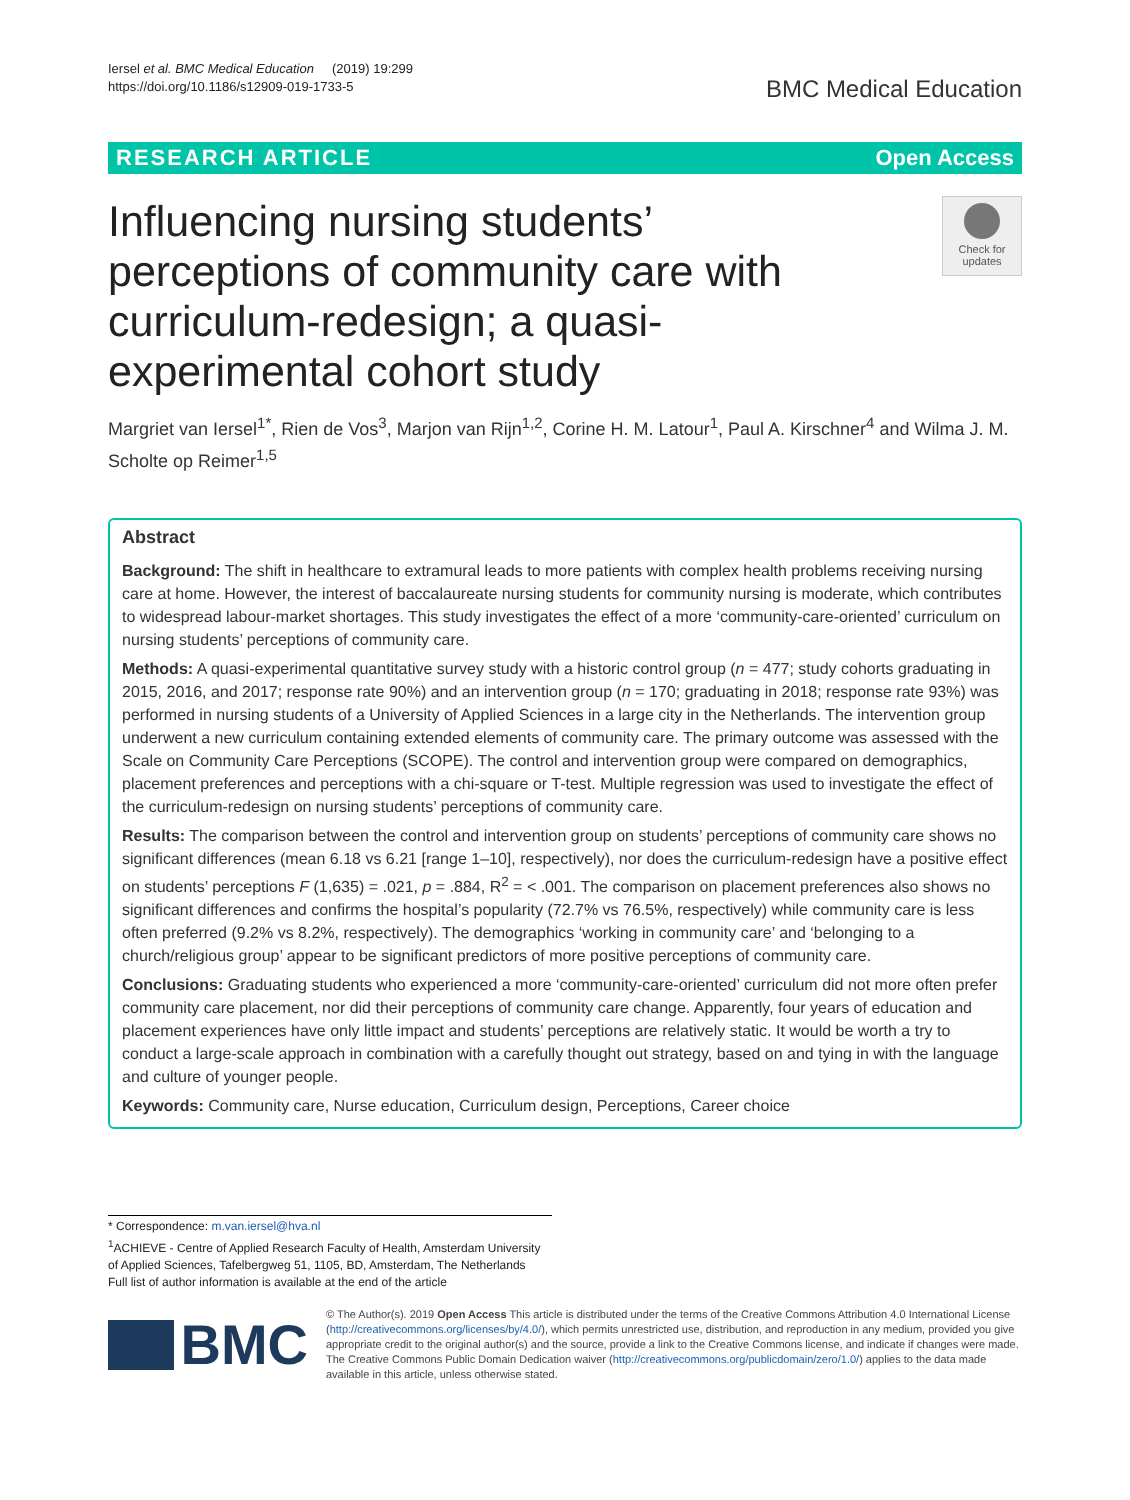Iersel et al. BMC Medical Education (2019) 19:299
https://doi.org/10.1186/s12909-019-1733-5
BMC Medical Education
RESEARCH ARTICLE Open Access
Influencing nursing students’ perceptions of community care with curriculum-redesign; a quasi-experimental cohort study
Check for updates
Margriet van Iersel<sup>1*</sup>, Rien de Vos<sup>3</sup>, Marjon van Rijn<sup>1,2</sup>, Corine H. M. Latour<sup>1</sup>, Paul A. Kirschner<sup>4</sup> and Wilma J. M. Scholte op Reimer<sup>1,5</sup>
Abstract
Background: The shift in healthcare to extramural leads to more patients with complex health problems receiving nursing care at home. However, the interest of baccalaureate nursing students for community nursing is moderate, which contributes to widespread labour-market shortages. This study investigates the effect of a more ‘community-care-oriented’ curriculum on nursing students’ perceptions of community care.
Methods: A quasi-experimental quantitative survey study with a historic control group (n = 477; study cohorts graduating in 2015, 2016, and 2017; response rate 90%) and an intervention group (n = 170; graduating in 2018; response rate 93%) was performed in nursing students of a University of Applied Sciences in a large city in the Netherlands. The intervention group underwent a new curriculum containing extended elements of community care. The primary outcome was assessed with the Scale on Community Care Perceptions (SCOPE). The control and intervention group were compared on demographics, placement preferences and perceptions with a chi-square or T-test. Multiple regression was used to investigate the effect of the curriculum-redesign on nursing students’ perceptions of community care.
Results: The comparison between the control and intervention group on students’ perceptions of community care shows no significant differences (mean 6.18 vs 6.21 [range 1–10], respectively), nor does the curriculum-redesign have a positive effect on students’ perceptions F (1,635) = .021, p = .884, R<sup>2</sup> = < .001. The comparison on placement preferences also shows no significant differences and confirms the hospital’s popularity (72.7% vs 76.5%, respectively) while community care is less often preferred (9.2% vs 8.2%, respectively). The demographics ‘working in community care’ and ‘belonging to a church/religious group’ appear to be significant predictors of more positive perceptions of community care.
Conclusions: Graduating students who experienced a more ‘community-care-oriented’ curriculum did not more often prefer community care placement, nor did their perceptions of community care change. Apparently, four years of education and placement experiences have only little impact and students’ perceptions are relatively static. It would be worth a try to conduct a large-scale approach in combination with a carefully thought out strategy, based on and tying in with the language and culture of younger people.
Keywords: Community care, Nurse education, Curriculum design, Perceptions, Career choice
* Correspondence: m.van.iersel@hva.nl
<sup>1</sup> ACHIEVE - Centre of Applied Research Faculty of Health, Amsterdam University of Applied Sciences, Tafelbergweg 51, 1105, BD, Amsterdam, The Netherlands
Full list of author information is available at the end of the article
BMC
© The Author(s). 2019 Open Access This article is distributed under the terms of the Creative Commons Attribution 4.0 International License (http://creativecommons.org/licenses/by/4.0/), which permits unrestricted use, distribution, and reproduction in any medium, provided you give appropriate credit to the original author(s) and the source, provide a link to the Creative Commons license, and indicate if changes were made. The Creative Commons Public Domain Dedication waiver (http://creativecommons.org/publicdomain/zero/1.0/) applies to the data made available in this article, unless otherwise stated.